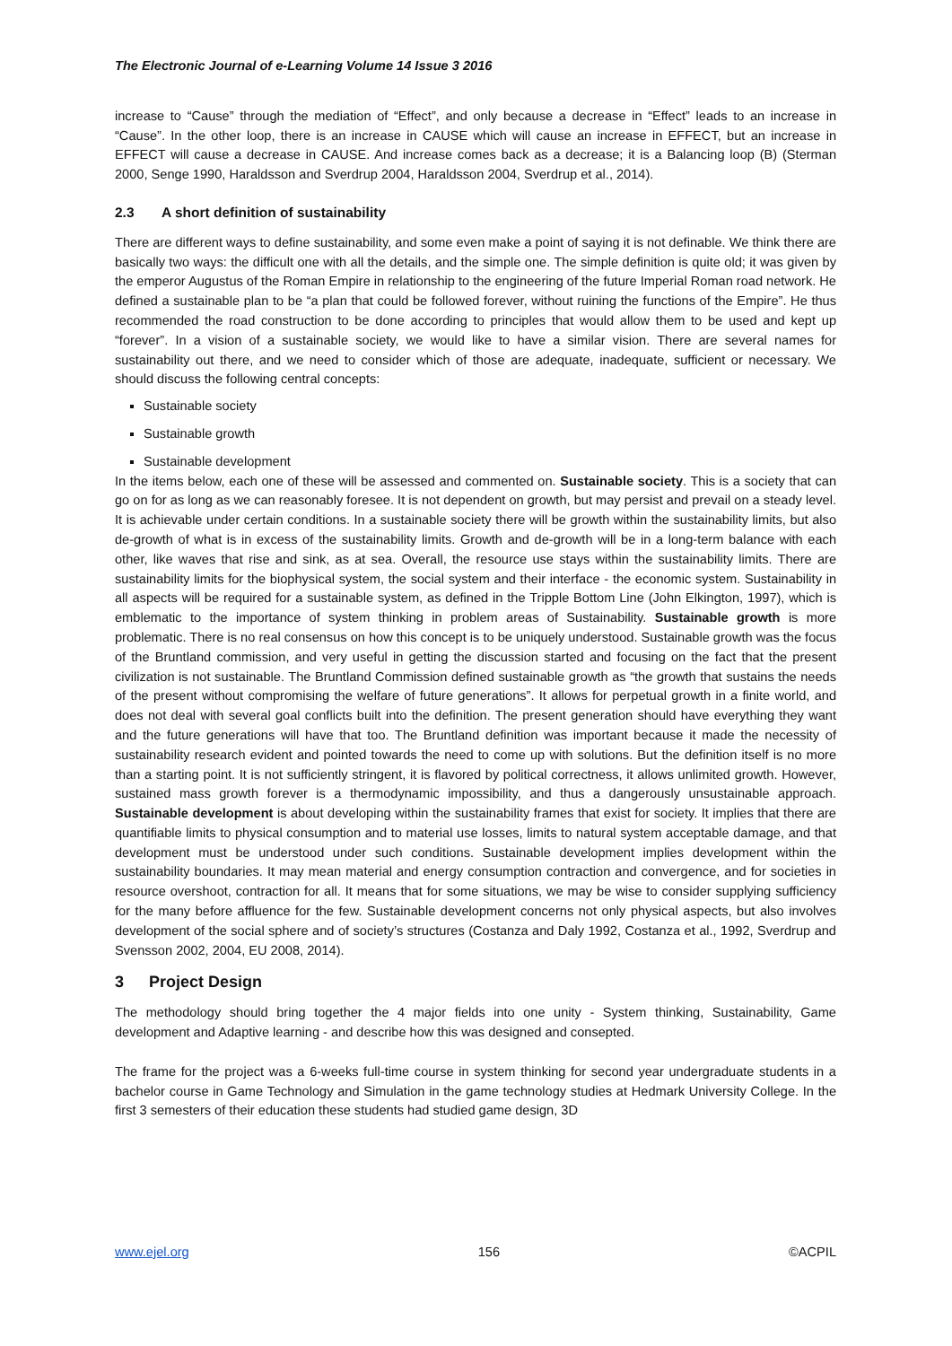The Electronic Journal of e-Learning Volume 14 Issue 3 2016
increase to “Cause” through the mediation of “Effect”, and only because a decrease in “Effect” leads to an increase in “Cause”. In the other loop, there is an increase in CAUSE which will cause an increase in EFFECT, but an increase in EFFECT will cause a decrease in CAUSE. And increase comes back as a decrease; it is a Balancing loop (B) (Sterman 2000, Senge 1990, Haraldsson and Sverdrup 2004, Haraldsson 2004, Sverdrup et al., 2014).
2.3 A short definition of sustainability
There are different ways to define sustainability, and some even make a point of saying it is not definable. We think there are basically two ways: the difficult one with all the details, and the simple one. The simple definition is quite old; it was given by the emperor Augustus of the Roman Empire in relationship to the engineering of the future Imperial Roman road network. He defined a sustainable plan to be “a plan that could be followed forever, without ruining the functions of the Empire”. He thus recommended the road construction to be done according to principles that would allow them to be used and kept up “forever”. In a vision of a sustainable society, we would like to have a similar vision. There are several names for sustainability out there, and we need to consider which of those are adequate, inadequate, sufficient or necessary. We should discuss the following central concepts:
Sustainable society
Sustainable growth
Sustainable development
In the items below, each one of these will be assessed and commented on. Sustainable society. This is a society that can go on for as long as we can reasonably foresee. It is not dependent on growth, but may persist and prevail on a steady level. It is achievable under certain conditions. In a sustainable society there will be growth within the sustainability limits, but also de-growth of what is in excess of the sustainability limits. Growth and de-growth will be in a long-term balance with each other, like waves that rise and sink, as at sea. Overall, the resource use stays within the sustainability limits. There are sustainability limits for the biophysical system, the social system and their interface - the economic system. Sustainability in all aspects will be required for a sustainable system, as defined in the Tripple Bottom Line (John Elkington, 1997), which is emblematic to the importance of system thinking in problem areas of Sustainability. Sustainable growth is more problematic. There is no real consensus on how this concept is to be uniquely understood. Sustainable growth was the focus of the Bruntland commission, and very useful in getting the discussion started and focusing on the fact that the present civilization is not sustainable. The Bruntland Commission defined sustainable growth as “the growth that sustains the needs of the present without compromising the welfare of future generations”. It allows for perpetual growth in a finite world, and does not deal with several goal conflicts built into the definition. The present generation should have everything they want and the future generations will have that too. The Bruntland definition was important because it made the necessity of sustainability research evident and pointed towards the need to come up with solutions. But the definition itself is no more than a starting point. It is not sufficiently stringent, it is flavored by political correctness, it allows unlimited growth. However, sustained mass growth forever is a thermodynamic impossibility, and thus a dangerously unsustainable approach. Sustainable development is about developing within the sustainability frames that exist for society. It implies that there are quantifiable limits to physical consumption and to material use losses, limits to natural system acceptable damage, and that development must be understood under such conditions. Sustainable development implies development within the sustainability boundaries. It may mean material and energy consumption contraction and convergence, and for societies in resource overshoot, contraction for all. It means that for some situations, we may be wise to consider supplying sufficiency for the many before affluence for the few. Sustainable development concerns not only physical aspects, but also involves development of the social sphere and of society’s structures (Costanza and Daly 1992, Costanza et al., 1992, Sverdrup and Svensson 2002, 2004, EU 2008, 2014).
3 Project Design
The methodology should bring together the 4 major fields into one unity - System thinking, Sustainability, Game development and Adaptive learning - and describe how this was designed and consepted.
The frame for the project was a 6-weeks full-time course in system thinking for second year undergraduate students in a bachelor course in Game Technology and Simulation in the game technology studies at Hedmark University College. In the first 3 semesters of their education these students had studied game design, 3D
www.ejel.org 156 ©ACPIL